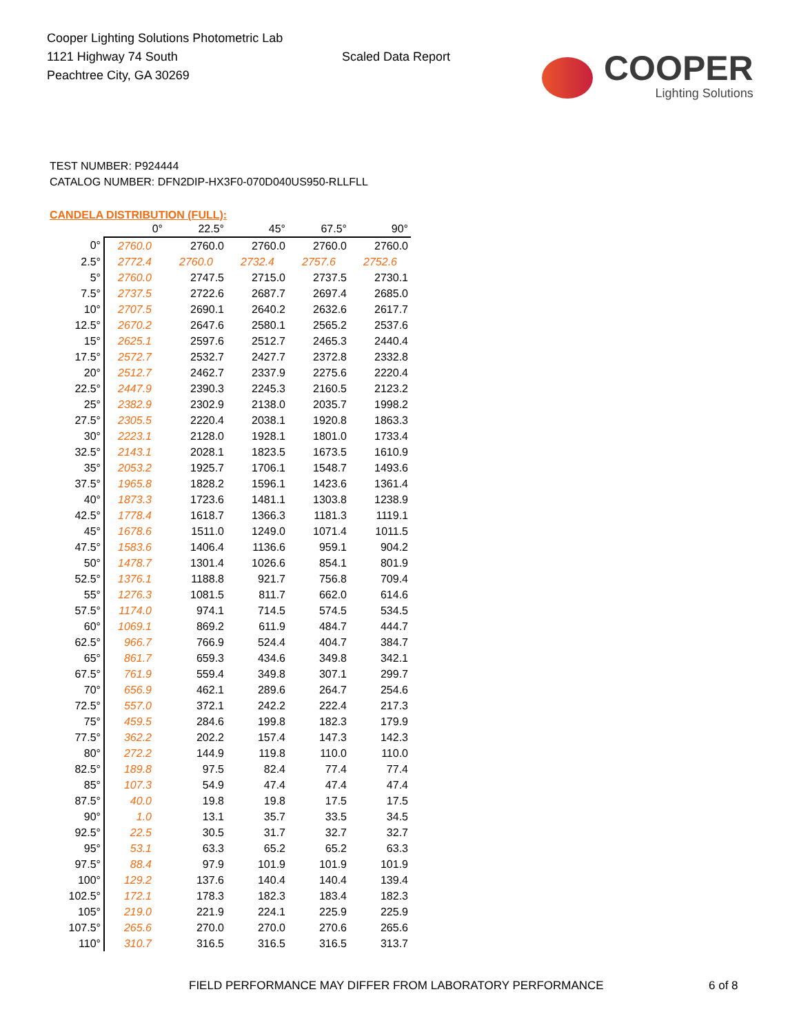Cooper Lighting Solutions Photometric Lab
1121 Highway 74 South
Peachtree City, GA 30269
Scaled Data Report
COOPER
Lighting Solutions
TEST NUMBER: P924444
CATALOG NUMBER: DFN2DIP-HX3F0-070D040US950-RLLFLL
CANDELA DISTRIBUTION (FULL):
| | 0° | 22.5° | 45° | 67.5° | 90° |
| --- | --- | --- | --- | --- | --- |
| 0° | 2760.0 | 2760.0 | 2760.0 | 2760.0 | 2760.0 |
| 2.5° | 2772.4 | 2760.0 | 2732.4 | 2757.6 | 2752.6 |
| 5° | 2760.0 | 2747.5 | 2715.0 | 2737.5 | 2730.1 |
| 7.5° | 2737.5 | 2722.6 | 2687.7 | 2697.4 | 2685.0 |
| 10° | 2707.5 | 2690.1 | 2640.2 | 2632.6 | 2617.7 |
| 12.5° | 2670.2 | 2647.6 | 2580.1 | 2565.2 | 2537.6 |
| 15° | 2625.1 | 2597.6 | 2512.7 | 2465.3 | 2440.4 |
| 17.5° | 2572.7 | 2532.7 | 2427.7 | 2372.8 | 2332.8 |
| 20° | 2512.7 | 2462.7 | 2337.9 | 2275.6 | 2220.4 |
| 22.5° | 2447.9 | 2390.3 | 2245.3 | 2160.5 | 2123.2 |
| 25° | 2382.9 | 2302.9 | 2138.0 | 2035.7 | 1998.2 |
| 27.5° | 2305.5 | 2220.4 | 2038.1 | 1920.8 | 1863.3 |
| 30° | 2223.1 | 2128.0 | 1928.1 | 1801.0 | 1733.4 |
| 32.5° | 2143.1 | 2028.1 | 1823.5 | 1673.5 | 1610.9 |
| 35° | 2053.2 | 1925.7 | 1706.1 | 1548.7 | 1493.6 |
| 37.5° | 1965.8 | 1828.2 | 1596.1 | 1423.6 | 1361.4 |
| 40° | 1873.3 | 1723.6 | 1481.1 | 1303.8 | 1238.9 |
| 42.5° | 1778.4 | 1618.7 | 1366.3 | 1181.3 | 1119.1 |
| 45° | 1678.6 | 1511.0 | 1249.0 | 1071.4 | 1011.5 |
| 47.5° | 1583.6 | 1406.4 | 1136.6 | 959.1 | 904.2 |
| 50° | 1478.7 | 1301.4 | 1026.6 | 854.1 | 801.9 |
| 52.5° | 1376.1 | 1188.8 | 921.7 | 756.8 | 709.4 |
| 55° | 1276.3 | 1081.5 | 811.7 | 662.0 | 614.6 |
| 57.5° | 1174.0 | 974.1 | 714.5 | 574.5 | 534.5 |
| 60° | 1069.1 | 869.2 | 611.9 | 484.7 | 444.7 |
| 62.5° | 966.7 | 766.9 | 524.4 | 404.7 | 384.7 |
| 65° | 861.7 | 659.3 | 434.6 | 349.8 | 342.1 |
| 67.5° | 761.9 | 559.4 | 349.8 | 307.1 | 299.7 |
| 70° | 656.9 | 462.1 | 289.6 | 264.7 | 254.6 |
| 72.5° | 557.0 | 372.1 | 242.2 | 222.4 | 217.3 |
| 75° | 459.5 | 284.6 | 199.8 | 182.3 | 179.9 |
| 77.5° | 362.2 | 202.2 | 157.4 | 147.3 | 142.3 |
| 80° | 272.2 | 144.9 | 119.8 | 110.0 | 110.0 |
| 82.5° | 189.8 | 97.5 | 82.4 | 77.4 | 77.4 |
| 85° | 107.3 | 54.9 | 47.4 | 47.4 | 47.4 |
| 87.5° | 40.0 | 19.8 | 19.8 | 17.5 | 17.5 |
| 90° | 1.0 | 13.1 | 35.7 | 33.5 | 34.5 |
| 92.5° | 22.5 | 30.5 | 31.7 | 32.7 | 32.7 |
| 95° | 53.1 | 63.3 | 65.2 | 65.2 | 63.3 |
| 97.5° | 88.4 | 97.9 | 101.9 | 101.9 | 101.9 |
| 100° | 129.2 | 137.6 | 140.4 | 140.4 | 139.4 |
| 102.5° | 172.1 | 178.3 | 182.3 | 183.4 | 182.3 |
| 105° | 219.0 | 221.9 | 224.1 | 225.9 | 225.9 |
| 107.5° | 265.6 | 270.0 | 270.0 | 270.6 | 265.6 |
| 110° | 310.7 | 316.5 | 316.5 | 316.5 | 313.7 |
FIELD PERFORMANCE MAY DIFFER FROM LABORATORY PERFORMANCE
6 of 8